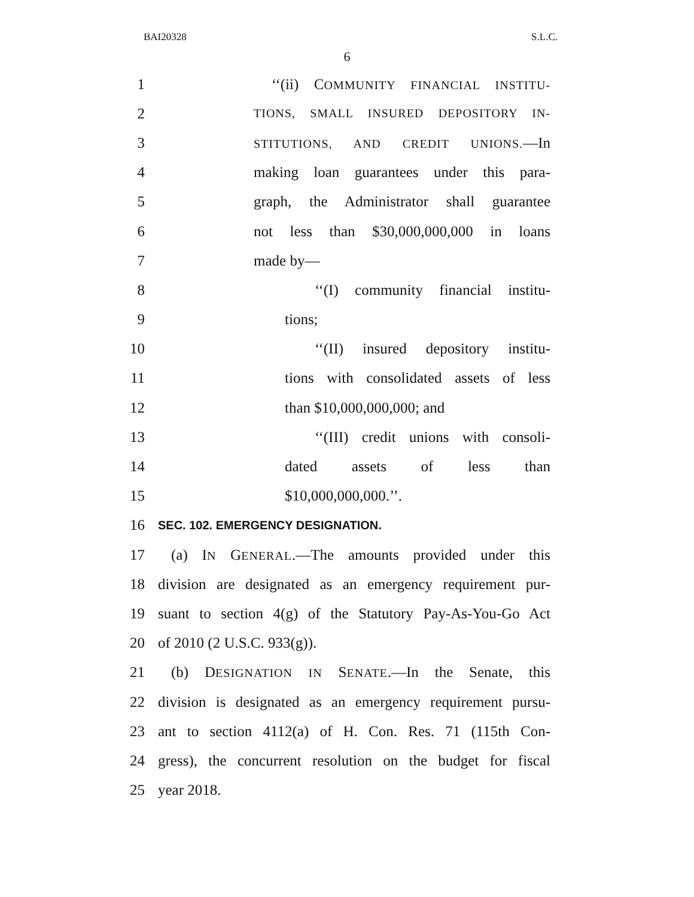BAI20328 S.L.C.
6
1 ‘‘(ii) COMMUNITY FINANCIAL INSTITU-
2 TIONS, SMALL INSURED DEPOSITORY IN-
3 STITUTIONS, AND CREDIT UNIONS.—In
4 making loan guarantees under this para-
5 graph, the Administrator shall guarantee
6 not less than $30,000,000,000 in loans
7 made by—
8 ‘‘(I) community financial institu-
9 tions;
10 ‘‘(II) insured depository institu-
11 tions with consolidated assets of less
12 than $10,000,000,000; and
13 ‘‘(III) credit unions with consoli-
14 dated assets of less than
15 $10,000,000,000.’’.
16 SEC. 102. EMERGENCY DESIGNATION.
17 (a) IN GENERAL.—The amounts provided under this
18 division are designated as an emergency requirement pur-
19 suant to section 4(g) of the Statutory Pay-As-You-Go Act
20 of 2010 (2 U.S.C. 933(g)).
21 (b) DESIGNATION IN SENATE.—In the Senate, this
22 division is designated as an emergency requirement pursu-
23 ant to section 4112(a) of H. Con. Res. 71 (115th Con-
24 gress), the concurrent resolution on the budget for fiscal
25 year 2018.